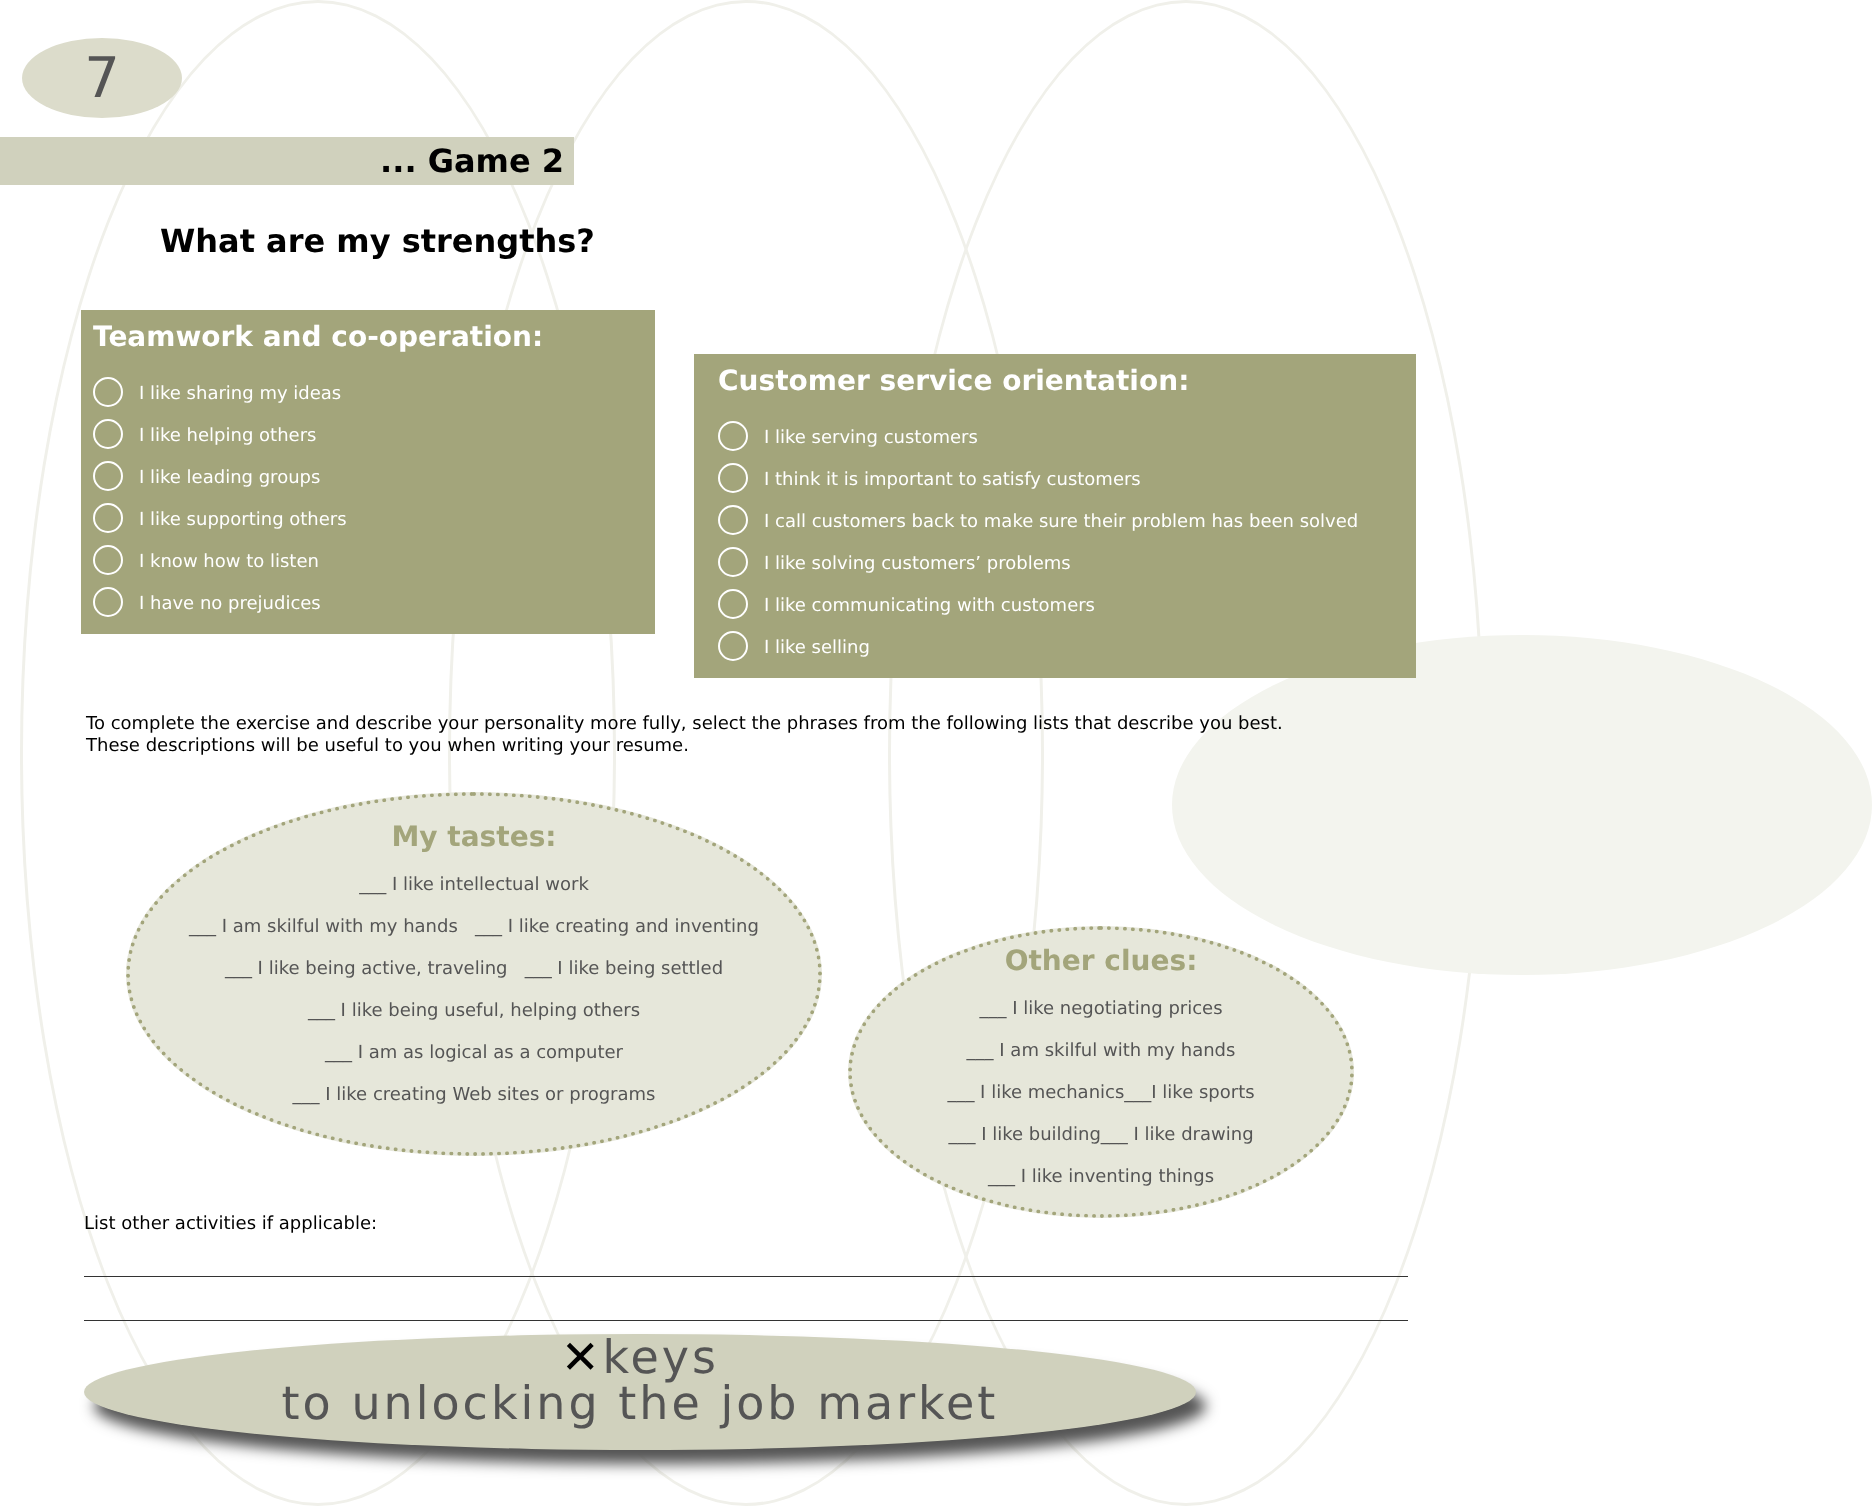7
... Game 2
What are my strengths?
Teamwork and co-operation:
I like sharing my ideas
I like helping others
I like leading groups
I like supporting others
I know how to listen
I have no prejudices
Customer service orientation:
I like serving customers
I think it is important to satisfy customers
I call customers back to make sure their problem has been solved
I like solving customers’ problems
I like communicating with customers
I like selling
To complete the exercise and describe your personality more fully, select the phrases from the following lists that describe you best.
These descriptions will be useful to you when writing your resume.
My tastes:
___ I like intellectual work
___ I am skilful with my hands ___ I like creating and inventing
___ I like being active, traveling ___ I like being settled
___ I like being useful, helping others
___ I am as logical as a computer
___ I like creating Web sites or programs
Other clues:
___ I like negotiating prices
___ I am skilful with my hands
___ I like mechanics___I like sports
___ I like building___ I like drawing
___ I like inventing things
List other activities if applicable:
✕keys
to unlocking the job market